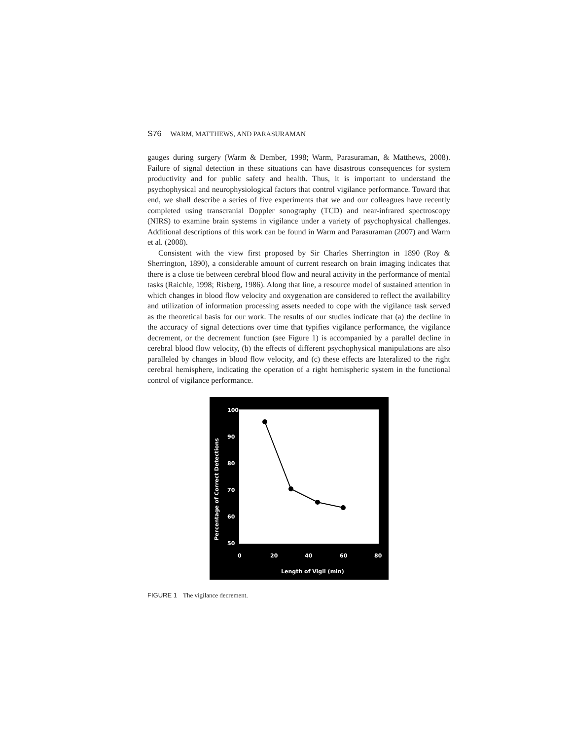S76 WARM, MATTHEWS, AND PARASURAMAN
gauges during surgery (Warm & Dember, 1998; Warm, Parasuraman, & Matthews, 2008). Failure of signal detection in these situations can have disastrous consequences for system productivity and for public safety and health. Thus, it is important to understand the psychophysical and neurophysiological factors that control vigilance performance. Toward that end, we shall describe a series of five experiments that we and our colleagues have recently completed using transcranial Doppler sonography (TCD) and near-infrared spectroscopy (NIRS) to examine brain systems in vigilance under a variety of psychophysical challenges. Additional descriptions of this work can be found in Warm and Parasuraman (2007) and Warm et al. (2008).
Consistent with the view first proposed by Sir Charles Sherrington in 1890 (Roy & Sherrington, 1890), a considerable amount of current research on brain imaging indicates that there is a close tie between cerebral blood flow and neural activity in the performance of mental tasks (Raichle, 1998; Risberg, 1986). Along that line, a resource model of sustained attention in which changes in blood flow velocity and oxygenation are considered to reflect the availability and utilization of information processing assets needed to cope with the vigilance task served as the theoretical basis for our work. The results of our studies indicate that (a) the decline in the accuracy of signal detections over time that typifies vigilance performance, the vigilance decrement, or the decrement function (see Figure 1) is accompanied by a parallel decline in cerebral blood flow velocity, (b) the effects of different psychophysical manipulations are also paralleled by changes in blood flow velocity, and (c) these effects are lateralized to the right cerebral hemisphere, indicating the operation of a right hemispheric system in the functional control of vigilance performance.
100
90
80
70
60
50
0
20
40
60
80
Length of Vigil (min)
Percentage of Correct Detections
FIGURE 1 The vigilance decrement.